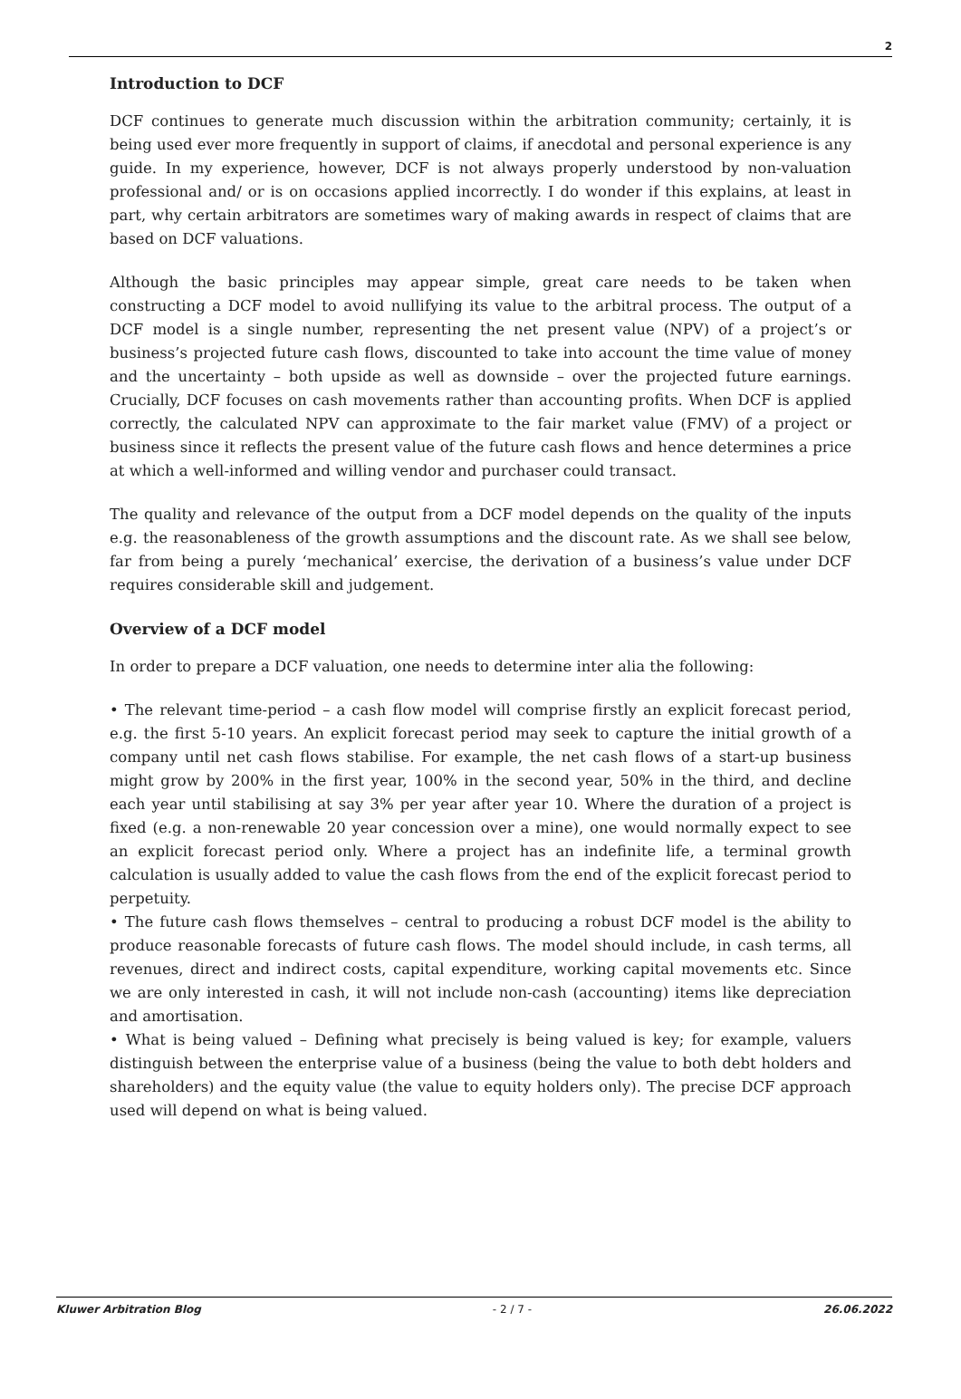2
Introduction to DCF
DCF continues to generate much discussion within the arbitration community; certainly, it is being used ever more frequently in support of claims, if anecdotal and personal experience is any guide. In my experience, however, DCF is not always properly understood by non-valuation professional and/ or is on occasions applied incorrectly. I do wonder if this explains, at least in part, why certain arbitrators are sometimes wary of making awards in respect of claims that are based on DCF valuations.
Although the basic principles may appear simple, great care needs to be taken when constructing a DCF model to avoid nullifying its value to the arbitral process. The output of a DCF model is a single number, representing the net present value (NPV) of a project’s or business’s projected future cash flows, discounted to take into account the time value of money and the uncertainty – both upside as well as downside – over the projected future earnings. Crucially, DCF focuses on cash movements rather than accounting profits. When DCF is applied correctly, the calculated NPV can approximate to the fair market value (FMV) of a project or business since it reflects the present value of the future cash flows and hence determines a price at which a well-informed and willing vendor and purchaser could transact.
The quality and relevance of the output from a DCF model depends on the quality of the inputs e.g. the reasonableness of the growth assumptions and the discount rate. As we shall see below, far from being a purely ‘mechanical’ exercise, the derivation of a business’s value under DCF requires considerable skill and judgement.
Overview of a DCF model
In order to prepare a DCF valuation, one needs to determine inter alia the following:
• The relevant time-period – a cash flow model will comprise firstly an explicit forecast period, e.g. the first 5-10 years. An explicit forecast period may seek to capture the initial growth of a company until net cash flows stabilise. For example, the net cash flows of a start-up business might grow by 200% in the first year, 100% in the second year, 50% in the third, and decline each year until stabilising at say 3% per year after year 10. Where the duration of a project is fixed (e.g. a non-renewable 20 year concession over a mine), one would normally expect to see an explicit forecast period only. Where a project has an indefinite life, a terminal growth calculation is usually added to value the cash flows from the end of the explicit forecast period to perpetuity.
• The future cash flows themselves – central to producing a robust DCF model is the ability to produce reasonable forecasts of future cash flows. The model should include, in cash terms, all revenues, direct and indirect costs, capital expenditure, working capital movements etc. Since we are only interested in cash, it will not include non-cash (accounting) items like depreciation and amortisation.
• What is being valued – Defining what precisely is being valued is key; for example, valuers distinguish between the enterprise value of a business (being the value to both debt holders and shareholders) and the equity value (the value to equity holders only). The precise DCF approach used will depend on what is being valued.
Kluwer Arbitration Blog - 2 / 7 - 26.06.2022